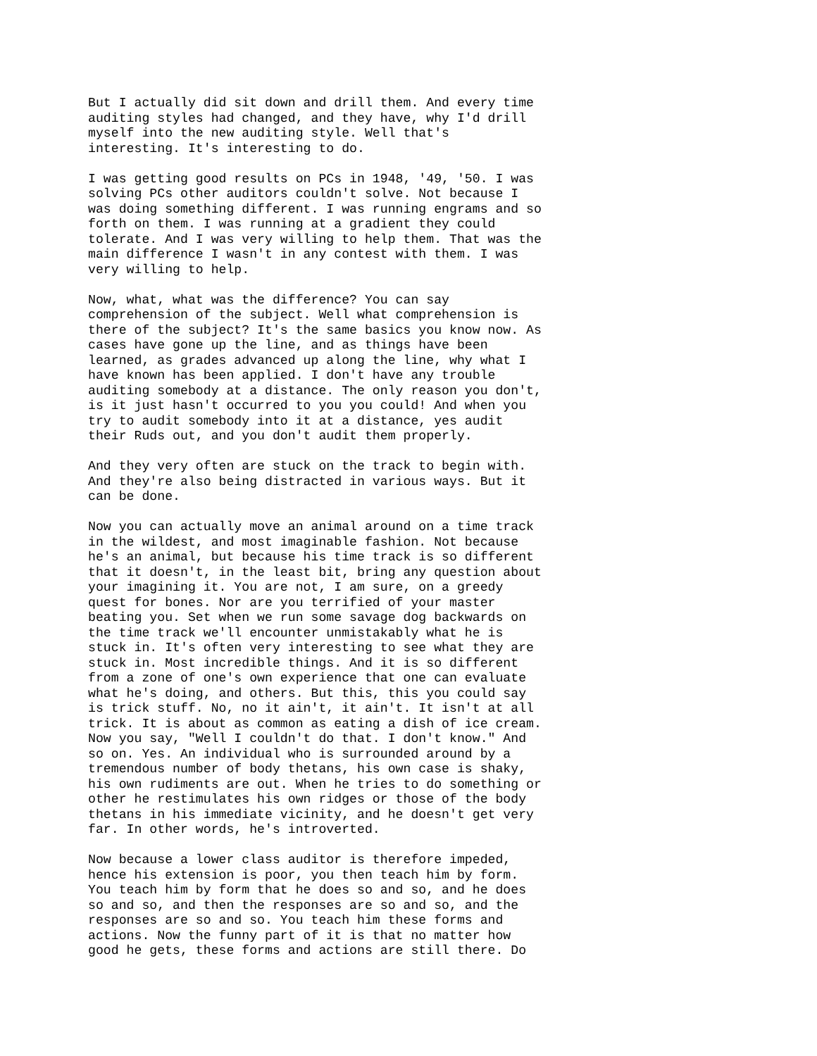But I actually did sit down and drill them. And every time auditing styles had changed, and they have, why I'd drill myself into the new auditing style. Well that's interesting. It's interesting to do.
I was getting good results on PCs in 1948, '49, '50. I was solving PCs other auditors couldn't solve. Not because I was doing something different. I was running engrams and so forth on them. I was running at a gradient they could tolerate. And I was very willing to help them. That was the main difference I wasn't in any contest with them. I was very willing to help.
Now, what, what was the difference? You can say comprehension of the subject. Well what comprehension is there of the subject? It's the same basics you know now. As cases have gone up the line, and as things have been learned, as grades advanced up along the line, why what I have known has been applied. I don't have any trouble auditing somebody at a distance. The only reason you don't, is it just hasn't occurred to you you could! And when you try to audit somebody into it at a distance, yes audit their Ruds out, and you don't audit them properly.
And they very often are stuck on the track to begin with. And they're also being distracted in various ways. But it can be done.
Now you can actually move an animal around on a time track in the wildest, and most imaginable fashion. Not because he's an animal, but because his time track is so different that it doesn't, in the least bit, bring any question about your imagining it. You are not, I am sure, on a greedy quest for bones. Nor are you terrified of your master beating you. Set when we run some savage dog backwards on the time track we'll encounter unmistakably what he is stuck in. It's often very interesting to see what they are stuck in. Most incredible things. And it is so different from a zone of one's own experience that one can evaluate what he's doing, and others. But this, this you could say is trick stuff. No, no it ain't, it ain't. It isn't at all trick. It is about as common as eating a dish of ice cream. Now you say, "Well I couldn't do that. I don't know." And so on. Yes. An individual who is surrounded around by a tremendous number of body thetans, his own case is shaky, his own rudiments are out. When he tries to do something or other he restimulates his own ridges or those of the body thetans in his immediate vicinity, and he doesn't get very far. In other words, he's introverted.
Now because a lower class auditor is therefore impeded, hence his extension is poor, you then teach him by form. You teach him by form that he does so and so, and he does so and so, and then the responses are so and so, and the responses are so and so. You teach him these forms and actions. Now the funny part of it is that no matter how good he gets, these forms and actions are still there. Do